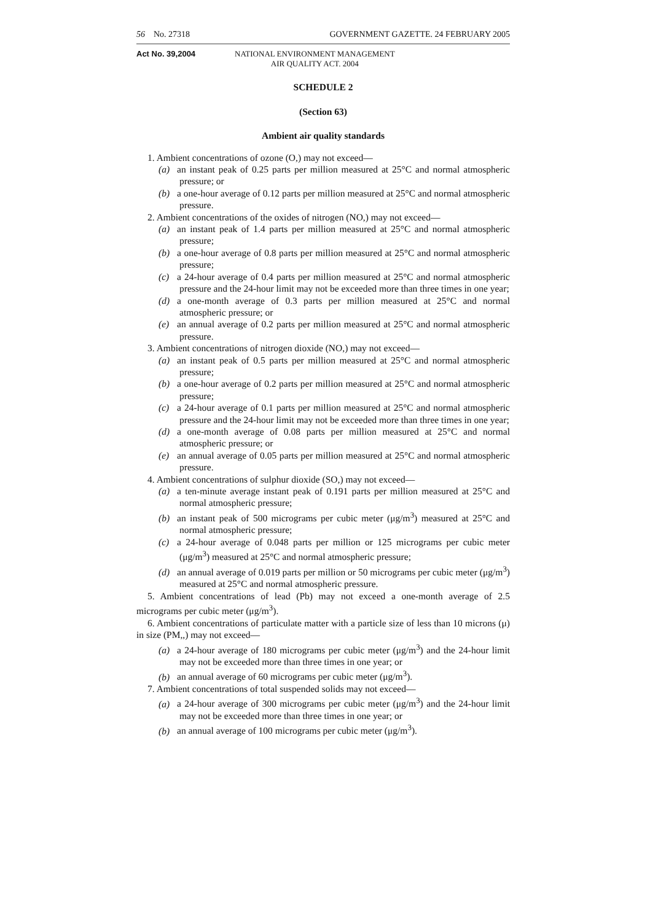56 No. 27318 GOVERNMENT GAZETTE. 24 FEBRUARY 2005
Act No. 39,2004 NATIONAL ENVIRONMENT MANAGEMENT
AIR QUALITY ACT. 2004
SCHEDULE 2
(Section 63)
Ambient air quality standards
1. Ambient concentrations of ozone (O,) may not exceed—
(a) an instant peak of 0.25 parts per million measured at 25°C and normal atmospheric pressure; or
(b) a one-hour average of 0.12 parts per million measured at 25°C and normal atmospheric pressure.
2. Ambient concentrations of the oxides of nitrogen (NO,) may not exceed—
(a) an instant peak of 1.4 parts per million measured at 25°C and normal atmospheric pressure;
(b) a one-hour average of 0.8 parts per million measured at 25°C and normal atmospheric pressure;
(c) a 24-hour average of 0.4 parts per million measured at 25°C and normal atmospheric pressure and the 24-hour limit may not be exceeded more than three times in one year;
(d) a one-month average of 0.3 parts per million measured at 25°C and normal atmospheric pressure; or
(e) an annual average of 0.2 parts per million measured at 25°C and normal atmospheric pressure.
3. Ambient concentrations of nitrogen dioxide (NO,) may not exceed—
(a) an instant peak of 0.5 parts per million measured at 25°C and normal atmospheric pressure;
(b) a one-hour average of 0.2 parts per million measured at 25°C and normal atmospheric pressure;
(c) a 24-hour average of 0.1 parts per million measured at 25°C and normal atmospheric pressure and the 24-hour limit may not be exceeded more than three times in one year;
(d) a one-month average of 0.08 parts per million measured at 25°C and normal atmospheric pressure; or
(e) an annual average of 0.05 parts per million measured at 25°C and normal atmospheric pressure.
4. Ambient concentrations of sulphur dioxide (SO,) may not exceed—
(a) a ten-minute average instant peak of 0.191 parts per million measured at 25°C and normal atmospheric pressure;
(b) an instant peak of 500 micrograms per cubic meter (μg/m<sup>3</sup>) measured at 25°C and normal atmospheric pressure;
(c) a 24-hour average of 0.048 parts per million or 125 micrograms per cubic meter (μg/m<sup>3</sup>) measured at 25°C and normal atmospheric pressure;
(d) an annual average of 0.019 parts per million or 50 micrograms per cubic meter (μg/m<sup>3</sup>) measured at 25°C and normal atmospheric pressure.
5. Ambient concentrations of lead (Pb) may not exceed a one-month average of 2.5 micrograms per cubic meter (μg/m<sup>3</sup>).
6. Ambient concentrations of particulate matter with a particle size of less than 10 microns (μ) in size (PM,,) may not exceed—
(a) a 24-hour average of 180 micrograms per cubic meter (μg/m<sup>3</sup>) and the 24-hour limit may not be exceeded more than three times in one year; or
(b) an annual average of 60 micrograms per cubic meter (μg/m<sup>3</sup>).
7. Ambient concentrations of total suspended solids may not exceed—
(a) a 24-hour average of 300 micrograms per cubic meter (μg/m<sup>3</sup>) and the 24-hour limit may not be exceeded more than three times in one year; or
(b) an annual average of 100 micrograms per cubic meter (μg/m<sup>3</sup>).